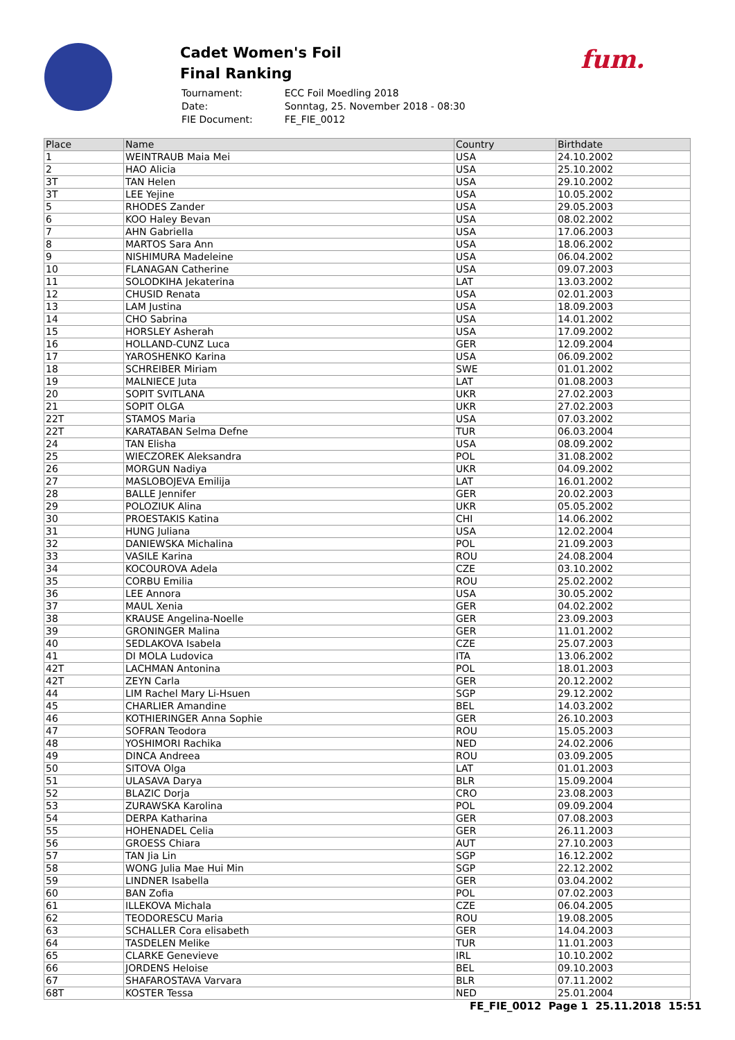Cadet Women's Foil
Final Ranking
| Tournament: | ECC Foil Moedling 2018 |
| Date: | Sonntag, 25. November 2018 - 08:30 |
| FIE Document: | FE_FIE_0012 |
fum.
| Place | Name | Country | Birthdate |
| --- | --- | --- | --- |
| 1 | WEINTRAUB Maia Mei | USA | 24.10.2002 |
| 2 | HAO Alicia | USA | 25.10.2002 |
| 3T | TAN Helen | USA | 29.10.2002 |
| 3T | LEE Yejine | USA | 10.05.2002 |
| 5 | RHODES Zander | USA | 29.05.2003 |
| 6 | KOO Haley Bevan | USA | 08.02.2002 |
| 7 | AHN Gabriella | USA | 17.06.2003 |
| 8 | MARTOS Sara Ann | USA | 18.06.2002 |
| 9 | NISHIMURA Madeleine | USA | 06.04.2002 |
| 10 | FLANAGAN Catherine | USA | 09.07.2003 |
| 11 | SOLODKIHA Jekaterina | LAT | 13.03.2002 |
| 12 | CHUSID Renata | USA | 02.01.2003 |
| 13 | LAM Justina | USA | 18.09.2003 |
| 14 | CHO Sabrina | USA | 14.01.2002 |
| 15 | HORSLEY Asherah | USA | 17.09.2002 |
| 16 | HOLLAND-CUNZ Luca | GER | 12.09.2004 |
| 17 | YAROSHENKO Karina | USA | 06.09.2002 |
| 18 | SCHREIBER Miriam | SWE | 01.01.2002 |
| 19 | MALNIECE Juta | LAT | 01.08.2003 |
| 20 | SOPIT SVITLANA | UKR | 27.02.2003 |
| 21 | SOPIT OLGA | UKR | 27.02.2003 |
| 22T | STAMOS Maria | USA | 07.03.2002 |
| 22T | KARATABAN Selma Defne | TUR | 06.03.2004 |
| 24 | TAN Elisha | USA | 08.09.2002 |
| 25 | WIECZOREK Aleksandra | POL | 31.08.2002 |
| 26 | MORGUN Nadiya | UKR | 04.09.2002 |
| 27 | MASLOBOJEVA Emilija | LAT | 16.01.2002 |
| 28 | BALLE Jennifer | GER | 20.02.2003 |
| 29 | POLOZIUK Alina | UKR | 05.05.2002 |
| 30 | PROESTAKIS Katina | CHI | 14.06.2002 |
| 31 | HUNG Juliana | USA | 12.02.2004 |
| 32 | DANIEWSKA Michalina | POL | 21.09.2003 |
| 33 | VASILE Karina | ROU | 24.08.2004 |
| 34 | KOCOUROVA Adela | CZE | 03.10.2002 |
| 35 | CORBU Emilia | ROU | 25.02.2002 |
| 36 | LEE Annora | USA | 30.05.2002 |
| 37 | MAUL Xenia | GER | 04.02.2002 |
| 38 | KRAUSE Angelina-Noelle | GER | 23.09.2003 |
| 39 | GRONINGER Malina | GER | 11.01.2002 |
| 40 | SEDLAKOVA Isabela | CZE | 25.07.2003 |
| 41 | DI MOLA Ludovica | ITA | 13.06.2002 |
| 42T | LACHMAN Antonina | POL | 18.01.2003 |
| 42T | ZEYN Carla | GER | 20.12.2002 |
| 44 | LIM Rachel Mary Li-Hsuen | SGP | 29.12.2002 |
| 45 | CHARLIER Amandine | BEL | 14.03.2002 |
| 46 | KOTHIERINGER Anna Sophie | GER | 26.10.2003 |
| 47 | SOFRAN Teodora | ROU | 15.05.2003 |
| 48 | YOSHIMORI Rachika | NED | 24.02.2006 |
| 49 | DINCA Andreea | ROU | 03.09.2005 |
| 50 | SITOVA Olga | LAT | 01.01.2003 |
| 51 | ULASAVA Darya | BLR | 15.09.2004 |
| 52 | BLAZIC Dorja | CRO | 23.08.2003 |
| 53 | ZURAWSKA Karolina | POL | 09.09.2004 |
| 54 | DERPA Katharina | GER | 07.08.2003 |
| 55 | HOHENADEL Celia | GER | 26.11.2003 |
| 56 | GROESS Chiara | AUT | 27.10.2003 |
| 57 | TAN Jia Lin | SGP | 16.12.2002 |
| 58 | WONG Julia Mae Hui Min | SGP | 22.12.2002 |
| 59 | LINDNER Isabella | GER | 03.04.2002 |
| 60 | BAN Zofia | POL | 07.02.2003 |
| 61 | ILLEKOVA Michala | CZE | 06.04.2005 |
| 62 | TEODORESCU Maria | ROU | 19.08.2005 |
| 63 | SCHALLER Cora elisabeth | GER | 14.04.2003 |
| 64 | TASDELEN Melike | TUR | 11.01.2003 |
| 65 | CLARKE Genevieve | IRL | 10.10.2002 |
| 66 | JORDENS Heloise | BEL | 09.10.2003 |
| 67 | SHAFAROSTAVA Varvara | BLR | 07.11.2002 |
| 68T | KOSTER Tessa | NED | 25.01.2004 |
FE_FIE_0012 Page 1 25.11.2018 15:51